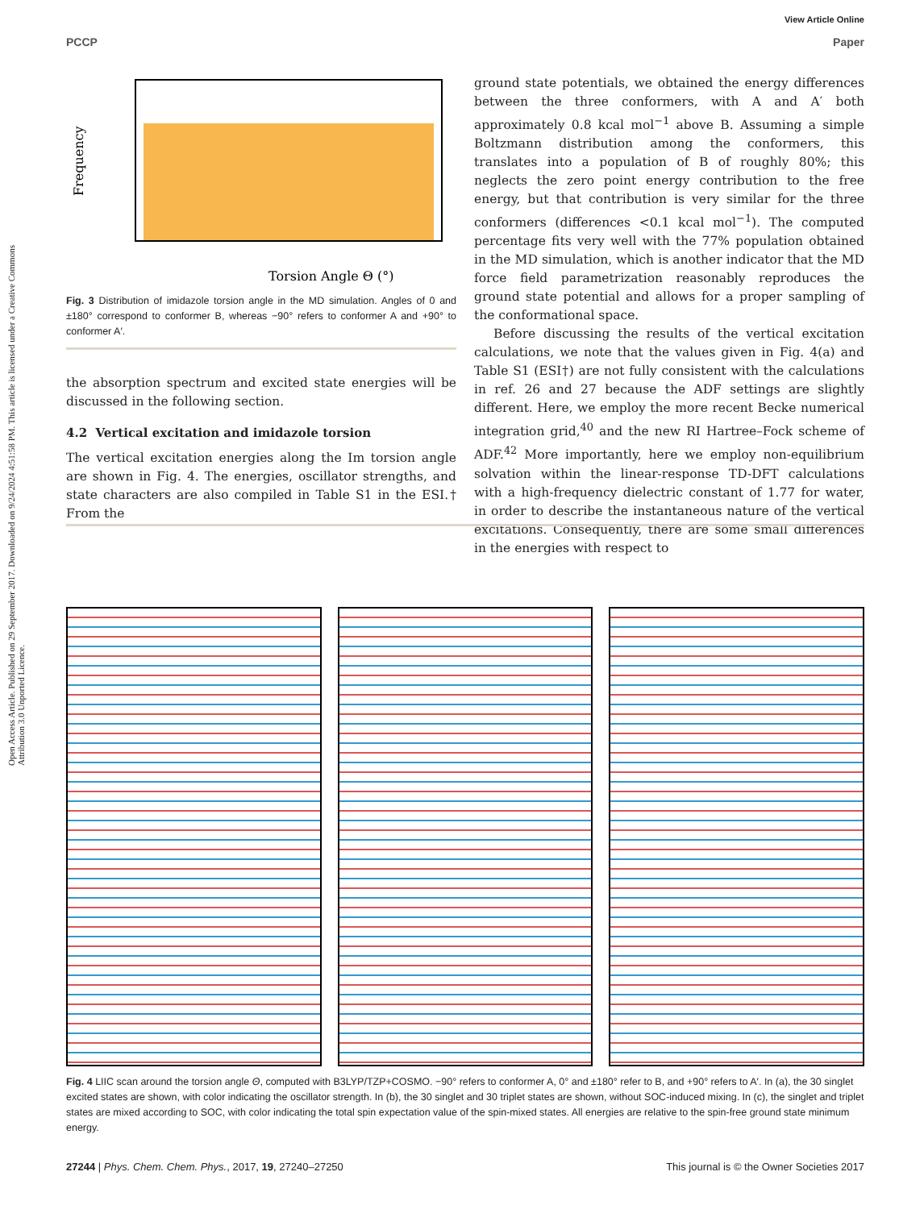Open Access Article. Published on 29 September 2017. Downloaded on 9/24/2024 4:51:58 PM. This article is licensed under a Creative Commons Attribution 3.0 Unported Licence.
View Article Online
PCCP Paper
Frequency
Torsion Angle Θ (°)
Fig. 3 Distribution of imidazole torsion angle in the MD simulation. Angles of 0 and ±180° correspond to conformer B, whereas −90° refers to conformer A and +90° to conformer A′.
the absorption spectrum and excited state energies will be discussed in the following section.
4.2 Vertical excitation and imidazole torsion
The vertical excitation energies along the Im torsion angle are shown in Fig. 4. The energies, oscillator strengths, and state characters are also compiled in Table S1 in the ESI.† From the
ground state potentials, we obtained the energy differences between the three conformers, with A and A′ both approximately 0.8 kcal mol<sup>−1</sup> above B. Assuming a simple Boltzmann distribution among the conformers, this translates into a population of B of roughly 80%; this neglects the zero point energy contribution to the free energy, but that contribution is very similar for the three conformers (differences <0.1 kcal mol<sup>−1</sup>). The computed percentage fits very well with the 77% population obtained in the MD simulation, which is another indicator that the MD force field parametrization reasonably reproduces the ground state potential and allows for a proper sampling of the conformational space.
Before discussing the results of the vertical excitation calculations, we note that the values given in Fig. 4(a) and Table S1 (ESI†) are not fully consistent with the calculations in ref. 26 and 27 because the ADF settings are slightly different. Here, we employ the more recent Becke numerical integration grid,<sup>40</sup> and the new RI Hartree–Fock scheme of ADF.<sup>42</sup> More importantly, here we employ non-equilibrium solvation within the linear-response TD-DFT calculations with a high-frequency dielectric constant of 1.77 for water, in order to describe the instantaneous nature of the vertical excitations. Consequently, there are some small differences in the energies with respect to
Fig. 4 LIIC scan around the torsion angle Θ, computed with B3LYP/TZP+COSMO. −90° refers to conformer A, 0° and ±180° refer to B, and +90° refers to A′. In (a), the 30 singlet excited states are shown, with color indicating the oscillator strength. In (b), the 30 singlet and 30 triplet states are shown, without SOC-induced mixing. In (c), the singlet and triplet states are mixed according to SOC, with color indicating the total spin expectation value of the spin-mixed states. All energies are relative to the spin-free ground state minimum energy.
27244 | Phys. Chem. Chem. Phys., 2017, 19, 27240–27250 This journal is © the Owner Societies 2017